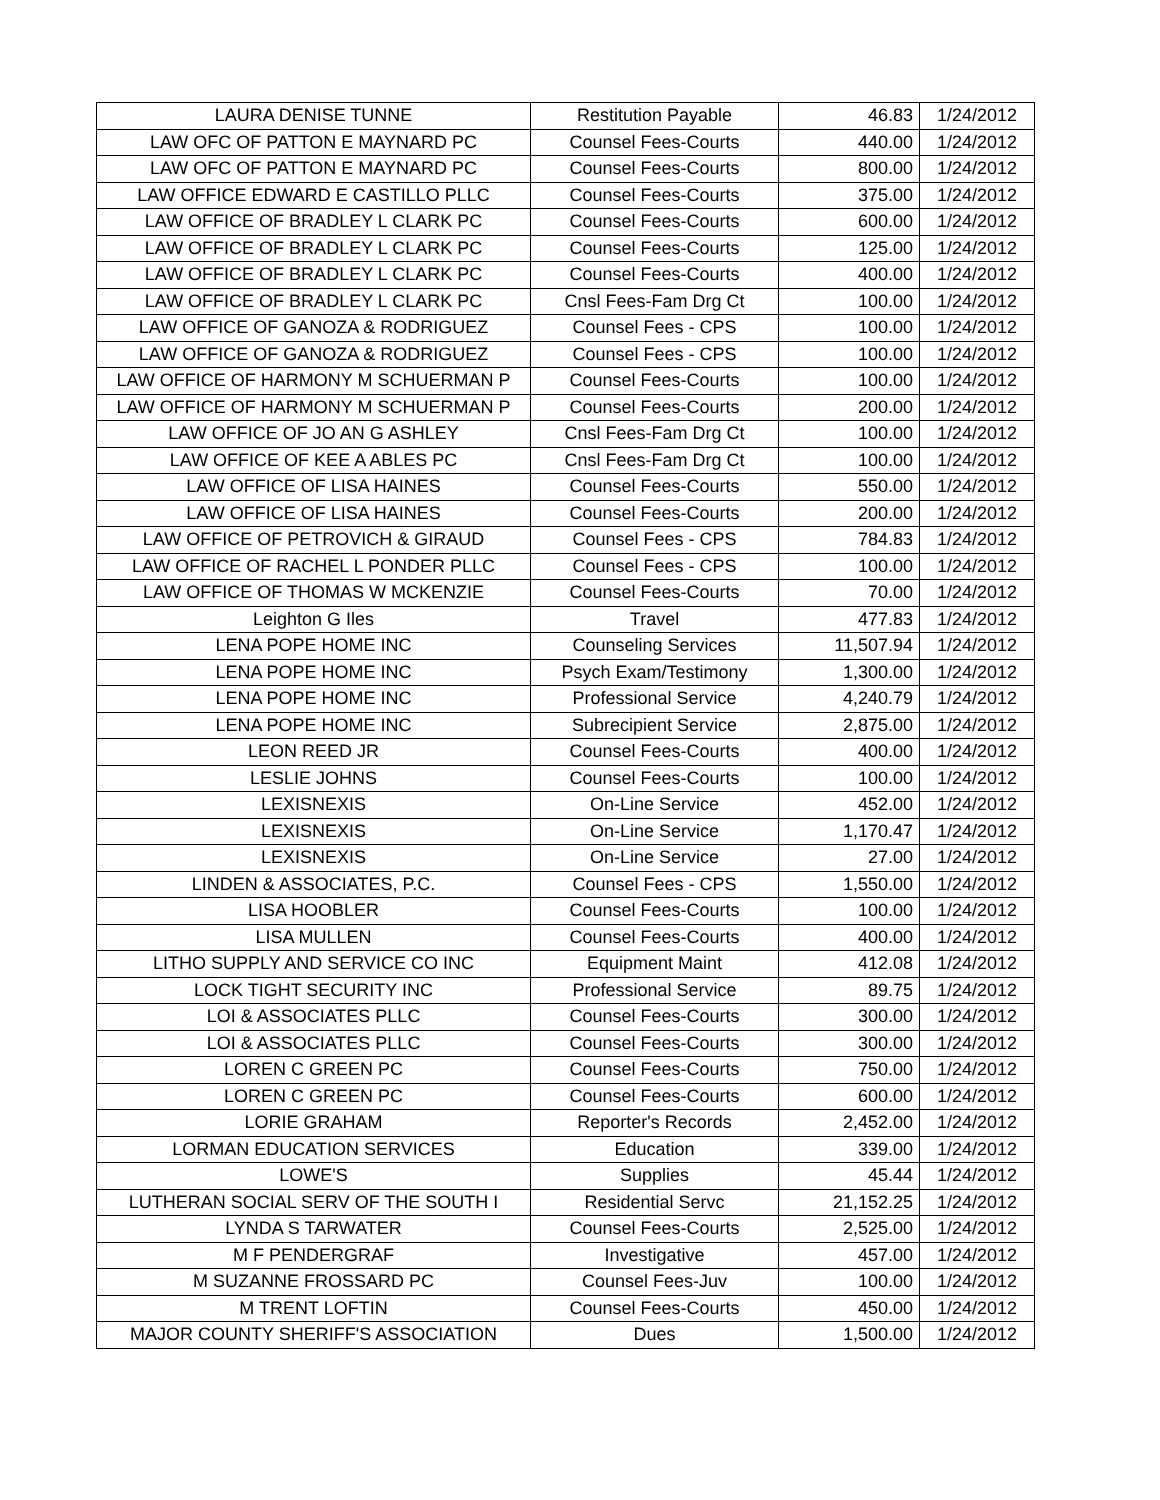| LAURA DENISE TUNNE | Restitution Payable | 46.83 | 1/24/2012 |
| LAW OFC OF PATTON E MAYNARD PC | Counsel Fees-Courts | 440.00 | 1/24/2012 |
| LAW OFC OF PATTON E MAYNARD PC | Counsel Fees-Courts | 800.00 | 1/24/2012 |
| LAW OFFICE EDWARD E CASTILLO PLLC | Counsel Fees-Courts | 375.00 | 1/24/2012 |
| LAW OFFICE OF BRADLEY L CLARK PC | Counsel Fees-Courts | 600.00 | 1/24/2012 |
| LAW OFFICE OF BRADLEY L CLARK PC | Counsel Fees-Courts | 125.00 | 1/24/2012 |
| LAW OFFICE OF BRADLEY L CLARK PC | Counsel Fees-Courts | 400.00 | 1/24/2012 |
| LAW OFFICE OF BRADLEY L CLARK PC | Cnsl Fees-Fam Drg Ct | 100.00 | 1/24/2012 |
| LAW OFFICE OF GANOZA & RODRIGUEZ | Counsel Fees - CPS | 100.00 | 1/24/2012 |
| LAW OFFICE OF GANOZA & RODRIGUEZ | Counsel Fees - CPS | 100.00 | 1/24/2012 |
| LAW OFFICE OF HARMONY M SCHUERMAN P | Counsel Fees-Courts | 100.00 | 1/24/2012 |
| LAW OFFICE OF HARMONY M SCHUERMAN P | Counsel Fees-Courts | 200.00 | 1/24/2012 |
| LAW OFFICE OF JO AN G ASHLEY | Cnsl Fees-Fam Drg Ct | 100.00 | 1/24/2012 |
| LAW OFFICE OF KEE A ABLES PC | Cnsl Fees-Fam Drg Ct | 100.00 | 1/24/2012 |
| LAW OFFICE OF LISA HAINES | Counsel Fees-Courts | 550.00 | 1/24/2012 |
| LAW OFFICE OF LISA HAINES | Counsel Fees-Courts | 200.00 | 1/24/2012 |
| LAW OFFICE OF PETROVICH & GIRAUD | Counsel Fees - CPS | 784.83 | 1/24/2012 |
| LAW OFFICE OF RACHEL L PONDER PLLC | Counsel Fees - CPS | 100.00 | 1/24/2012 |
| LAW OFFICE OF THOMAS W MCKENZIE | Counsel Fees-Courts | 70.00 | 1/24/2012 |
| Leighton G Iles | Travel | 477.83 | 1/24/2012 |
| LENA POPE HOME INC | Counseling Services | 11,507.94 | 1/24/2012 |
| LENA POPE HOME INC | Psych Exam/Testimony | 1,300.00 | 1/24/2012 |
| LENA POPE HOME INC | Professional Service | 4,240.79 | 1/24/2012 |
| LENA POPE HOME INC | Subrecipient Service | 2,875.00 | 1/24/2012 |
| LEON REED JR | Counsel Fees-Courts | 400.00 | 1/24/2012 |
| LESLIE JOHNS | Counsel Fees-Courts | 100.00 | 1/24/2012 |
| LEXISNEXIS | On-Line Service | 452.00 | 1/24/2012 |
| LEXISNEXIS | On-Line Service | 1,170.47 | 1/24/2012 |
| LEXISNEXIS | On-Line Service | 27.00 | 1/24/2012 |
| LINDEN & ASSOCIATES, P.C. | Counsel Fees - CPS | 1,550.00 | 1/24/2012 |
| LISA HOOBLER | Counsel Fees-Courts | 100.00 | 1/24/2012 |
| LISA MULLEN | Counsel Fees-Courts | 400.00 | 1/24/2012 |
| LITHO SUPPLY AND SERVICE CO INC | Equipment Maint | 412.08 | 1/24/2012 |
| LOCK TIGHT SECURITY INC | Professional Service | 89.75 | 1/24/2012 |
| LOI & ASSOCIATES PLLC | Counsel Fees-Courts | 300.00 | 1/24/2012 |
| LOI & ASSOCIATES PLLC | Counsel Fees-Courts | 300.00 | 1/24/2012 |
| LOREN C GREEN PC | Counsel Fees-Courts | 750.00 | 1/24/2012 |
| LOREN C GREEN PC | Counsel Fees-Courts | 600.00 | 1/24/2012 |
| LORIE GRAHAM | Reporter's Records | 2,452.00 | 1/24/2012 |
| LORMAN EDUCATION SERVICES | Education | 339.00 | 1/24/2012 |
| LOWE'S | Supplies | 45.44 | 1/24/2012 |
| LUTHERAN SOCIAL SERV OF THE SOUTH I | Residential Servc | 21,152.25 | 1/24/2012 |
| LYNDA S TARWATER | Counsel Fees-Courts | 2,525.00 | 1/24/2012 |
| M F PENDERGRAF | Investigative | 457.00 | 1/24/2012 |
| M SUZANNE FROSSARD PC | Counsel Fees-Juv | 100.00 | 1/24/2012 |
| M TRENT LOFTIN | Counsel Fees-Courts | 450.00 | 1/24/2012 |
| MAJOR COUNTY SHERIFF'S ASSOCIATION | Dues | 1,500.00 | 1/24/2012 |